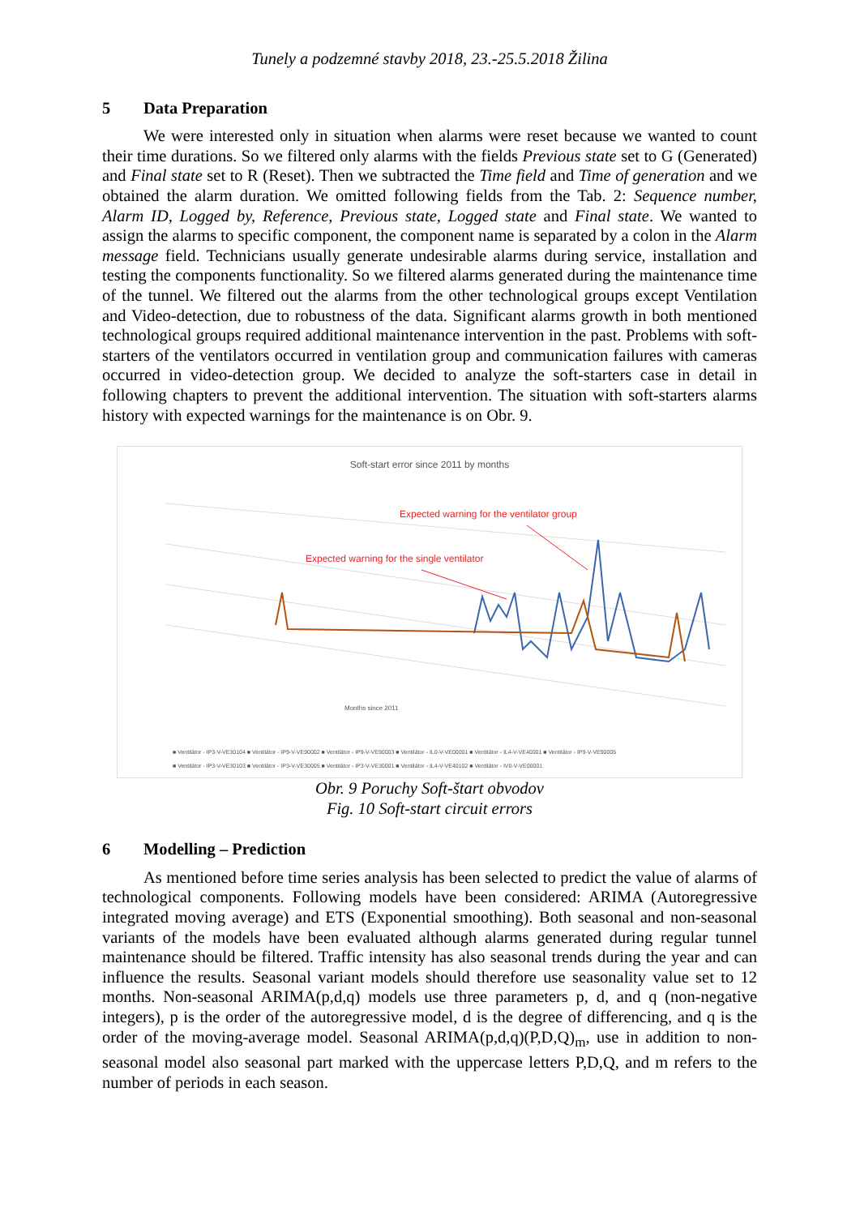Tunely a podzemné stavby 2018, 23.-25.5.2018 Žilina
5 Data Preparation
We were interested only in situation when alarms were reset because we wanted to count their time durations. So we filtered only alarms with the fields Previous state set to G (Generated) and Final state set to R (Reset). Then we subtracted the Time field and Time of generation and we obtained the alarm duration. We omitted following fields from the Tab. 2: Sequence number, Alarm ID, Logged by, Reference, Previous state, Logged state and Final state. We wanted to assign the alarms to specific component, the component name is separated by a colon in the Alarm message field. Technicians usually generate undesirable alarms during service, installation and testing the components functionality. So we filtered alarms generated during the maintenance time of the tunnel. We filtered out the alarms from the other technological groups except Ventilation and Video-detection, due to robustness of the data. Significant alarms growth in both mentioned technological groups required additional maintenance intervention in the past. Problems with soft-starters of the ventilators occurred in ventilation group and communication failures with cameras occurred in video-detection group. We decided to analyze the soft-starters case in detail in following chapters to prevent the additional intervention. The situation with soft-starters alarms history with expected warnings for the maintenance is on Obr. 9.
Soft-start error since 2011 by months
Expected warning for the ventilator group
Expected warning for the single ventilator
Months since 2011
■ Ventilátor - IP3-V-VE30104 ■ Ventilátor - IP9-V-VE90002 ■ Ventilátor - IP9-V-VE90003 ■ Ventilátor - IL0-V-VE00001 ■ Ventilátor - IL4-V-VE40001 ■ Ventilátor - IP9-V-VE90005
■ Ventilátor - IP3-V-VE30103 ■ Ventilátor - IP3-V-VE30005 ■ Ventilátor - IP3-V-VE30001 ■ Ventilátor - IL4-V-VE40102 ■ Ventilátor - IV0-V-VE00001
Obr. 9 Poruchy Soft-štart obvodov
Fig. 10 Soft-start circuit errors
6 Modelling – Prediction
As mentioned before time series analysis has been selected to predict the value of alarms of technological components. Following models have been considered: ARIMA (Autoregressive integrated moving average) and ETS (Exponential smoothing). Both seasonal and non-seasonal variants of the models have been evaluated although alarms generated during regular tunnel maintenance should be filtered. Traffic intensity has also seasonal trends during the year and can influence the results. Seasonal variant models should therefore use seasonality value set to 12 months. Non-seasonal ARIMA(p,d,q) models use three parameters p, d, and q (non-negative integers), p is the order of the autoregressive model, d is the degree of differencing, and q is the order of the moving-average model. Seasonal ARIMA(p,d,q)(P,D,Q)<sub>m</sub>, use in addition to non-seasonal model also seasonal part marked with the uppercase letters P,D,Q, and m refers to the number of periods in each season.